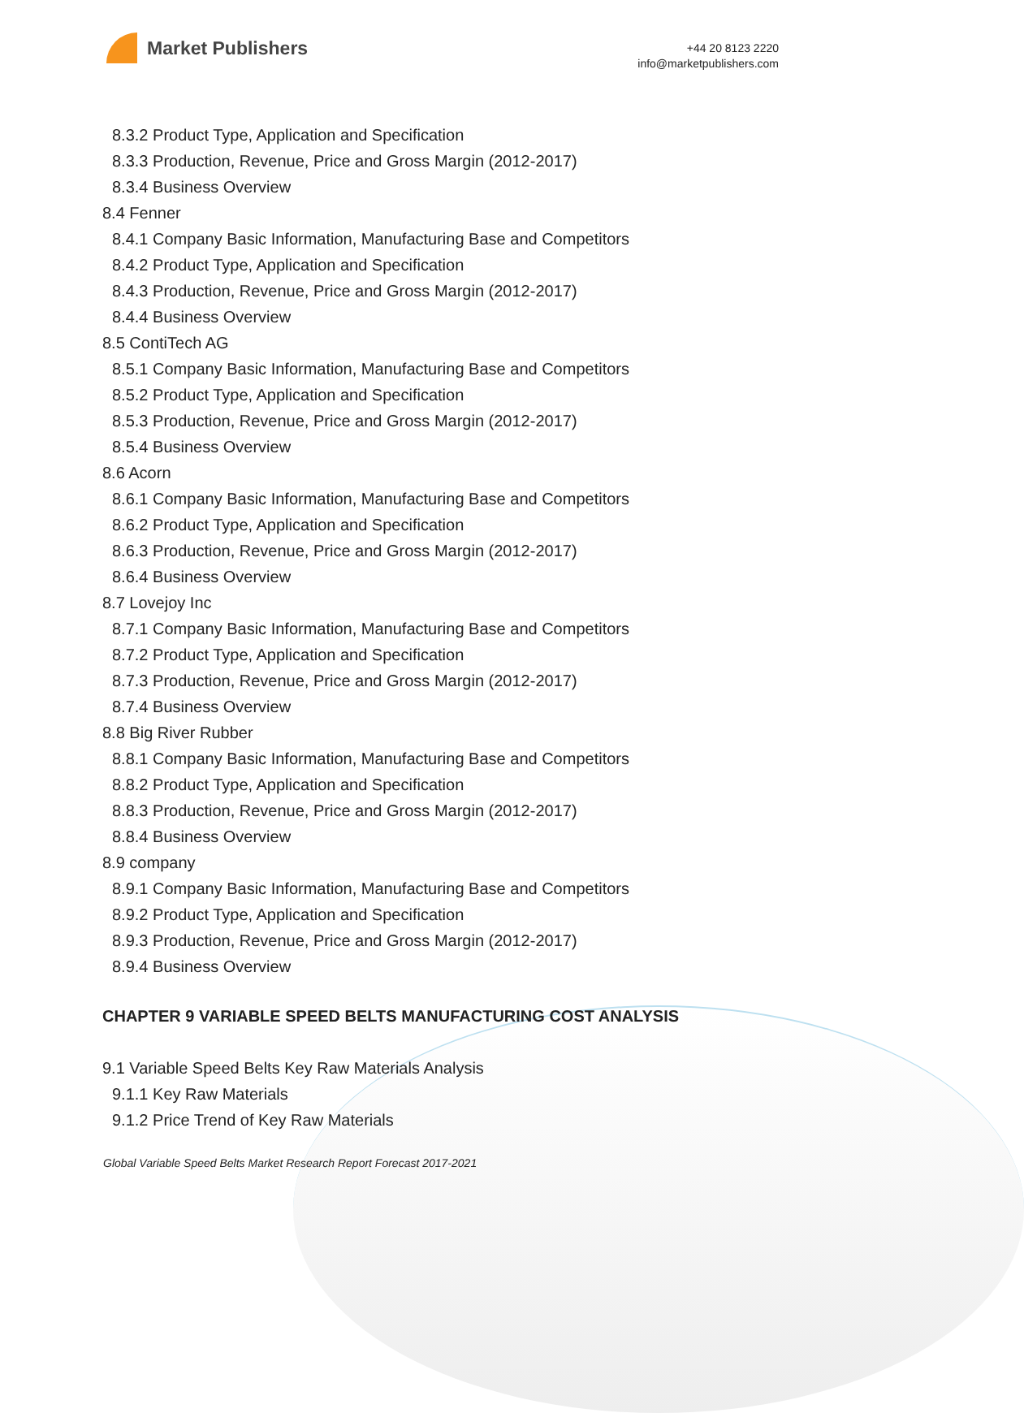Market Publishers
+44 20 8123 2220
info@marketpublishers.com
8.3.2 Product Type, Application and Specification
8.3.3 Production, Revenue, Price and Gross Margin (2012-2017)
8.3.4 Business Overview
8.4 Fenner
8.4.1 Company Basic Information, Manufacturing Base and Competitors
8.4.2 Product Type, Application and Specification
8.4.3 Production, Revenue, Price and Gross Margin (2012-2017)
8.4.4 Business Overview
8.5 ContiTech AG
8.5.1 Company Basic Information, Manufacturing Base and Competitors
8.5.2 Product Type, Application and Specification
8.5.3 Production, Revenue, Price and Gross Margin (2012-2017)
8.5.4 Business Overview
8.6 Acorn
8.6.1 Company Basic Information, Manufacturing Base and Competitors
8.6.2 Product Type, Application and Specification
8.6.3 Production, Revenue, Price and Gross Margin (2012-2017)
8.6.4 Business Overview
8.7 Lovejoy Inc
8.7.1 Company Basic Information, Manufacturing Base and Competitors
8.7.2 Product Type, Application and Specification
8.7.3 Production, Revenue, Price and Gross Margin (2012-2017)
8.7.4 Business Overview
8.8 Big River Rubber
8.8.1 Company Basic Information, Manufacturing Base and Competitors
8.8.2 Product Type, Application and Specification
8.8.3 Production, Revenue, Price and Gross Margin (2012-2017)
8.8.4 Business Overview
8.9 company
8.9.1 Company Basic Information, Manufacturing Base and Competitors
8.9.2 Product Type, Application and Specification
8.9.3 Production, Revenue, Price and Gross Margin (2012-2017)
8.9.4 Business Overview
CHAPTER 9 VARIABLE SPEED BELTS MANUFACTURING COST ANALYSIS
9.1 Variable Speed Belts Key Raw Materials Analysis
9.1.1 Key Raw Materials
9.1.2 Price Trend of Key Raw Materials
Global Variable Speed Belts Market Research Report Forecast 2017-2021